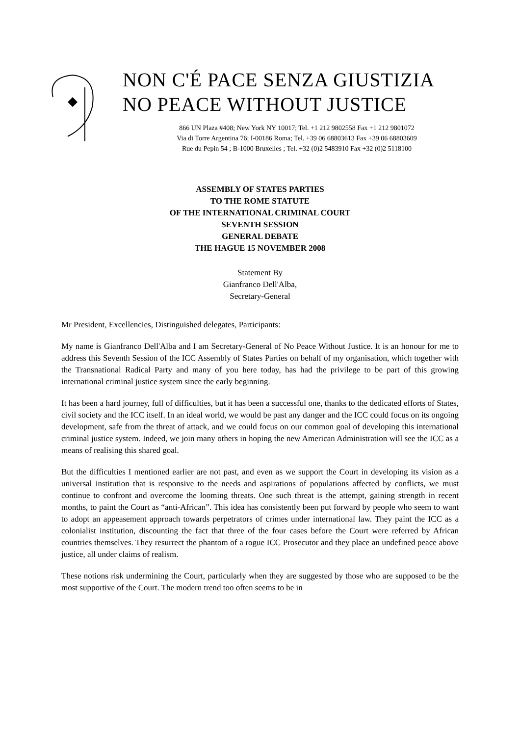NON C'É PACE SENZA GIUSTIZIA
NO PEACE WITHOUT JUSTICE
866 UN Plaza #408; New York NY 10017; Tel. +1 212 9802558 Fax +1 212 9801072
Via di Torre Argentina 76; I-00186 Roma; Tel. +39 06 68803613 Fax +39 06 68803609
Rue du Pepin 54 ; B-1000 Bruxelles ; Tel. +32 (0)2 5483910 Fax +32 (0)2 5118100
ASSEMBLY OF STATES PARTIES
TO THE ROME STATUTE
OF THE INTERNATIONAL CRIMINAL COURT
SEVENTH SESSION
GENERAL DEBATE
THE HAGUE 15 NOVEMBER 2008
Statement By
Gianfranco Dell'Alba,
Secretary-General
Mr President, Excellencies, Distinguished delegates, Participants:
My name is Gianfranco Dell'Alba and I am Secretary-General of No Peace Without Justice. It is an honour for me to address this Seventh Session of the ICC Assembly of States Parties on behalf of my organisation, which together with the Transnational Radical Party and many of you here today, has had the privilege to be part of this growing international criminal justice system since the early beginning.
It has been a hard journey, full of difficulties, but it has been a successful one, thanks to the dedicated efforts of States, civil society and the ICC itself. In an ideal world, we would be past any danger and the ICC could focus on its ongoing development, safe from the threat of attack, and we could focus on our common goal of developing this international criminal justice system. Indeed, we join many others in hoping the new American Administration will see the ICC as a means of realising this shared goal.
But the difficulties I mentioned earlier are not past, and even as we support the Court in developing its vision as a universal institution that is responsive to the needs and aspirations of populations affected by conflicts, we must continue to confront and overcome the looming threats. One such threat is the attempt, gaining strength in recent months, to paint the Court as “anti-African”. This idea has consistently been put forward by people who seem to want to adopt an appeasement approach towards perpetrators of crimes under international law. They paint the ICC as a colonialist institution, discounting the fact that three of the four cases before the Court were referred by African countries themselves. They resurrect the phantom of a rogue ICC Prosecutor and they place an undefined peace above justice, all under claims of realism.
These notions risk undermining the Court, particularly when they are suggested by those who are supposed to be the most supportive of the Court. The modern trend too often seems to be in